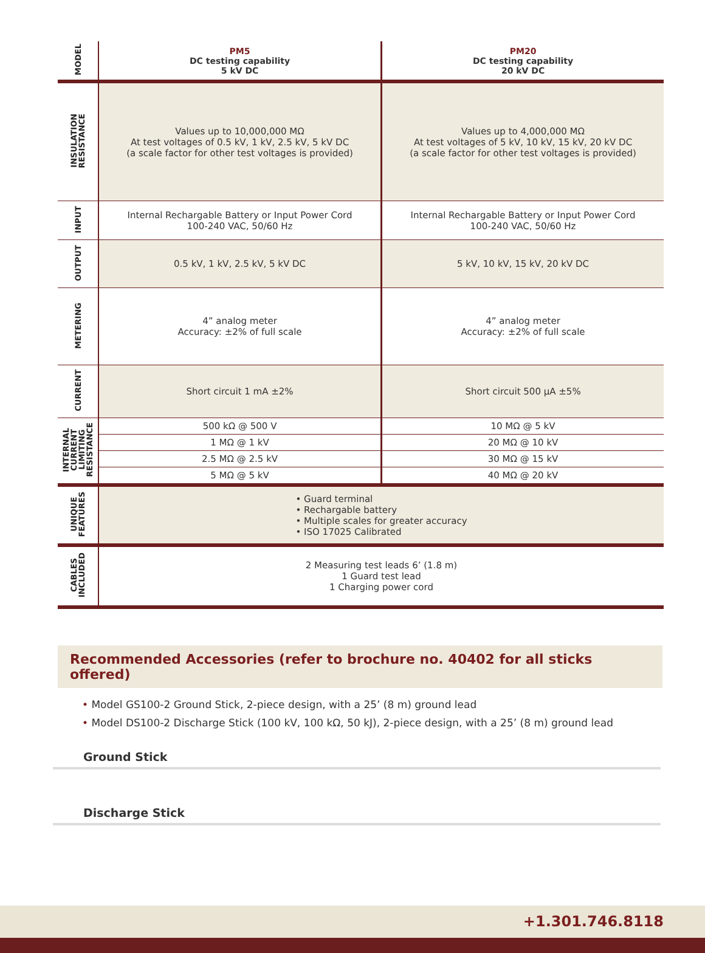| MODEL | PM5 DC testing capability 5 kV DC | PM20 DC testing capability 20 kV DC |
| INSULATION RESISTANCE | Values up to 10,000,000 MΩ At test voltages of 0.5 kV, 1 kV, 2.5 kV, 5 kV DC (a scale factor for other test voltages is provided) | Values up to 4,000,000 MΩ At test voltages of 5 kV, 10 kV, 15 kV, 20 kV DC (a scale factor for other test voltages is provided) |
| INPUT | Internal Rechargable Battery or Input Power Cord 100-240 VAC, 50/60 Hz | Internal Rechargable Battery or Input Power Cord 100-240 VAC, 50/60 Hz |
| OUTPUT | 0.5 kV, 1 kV, 2.5 kV, 5 kV DC | 5 kV, 10 kV, 15 kV, 20 kV DC |
| METERING | 4” analog meter Accuracy: ±2% of full scale | 4” analog meter Accuracy: ±2% of full scale |
| CURRENT | Short circuit 1 mA ±2% | Short circuit 500 µA ±5% |
| INTERNAL CURRENT LIMITING RESISTANCE | 500 kΩ @ 500 V | 10 MΩ @ 5 kV |
| | 1 MΩ @ 1 kV | 20 MΩ @ 10 kV |
| | 2.5 MΩ @ 2.5 kV | 30 MΩ @ 15 kV |
| | 5 MΩ @ 5 kV | 40 MΩ @ 20 kV |
| UNIQUE FEATURES | • Guard terminal • Rechargable battery • Multiple scales for greater accuracy • ISO 17025 Calibrated | |
| CABLES INCLUDED | 2 Measuring test leads 6’ (1.8 m) 1 Guard test lead 1 Charging power cord | |
Recommended Accessories (refer to brochure no. 40402 for all sticks offered)
• Model GS100-2 Ground Stick, 2-piece design, with a 25’ (8 m) ground lead
• Model DS100-2 Discharge Stick (100 kV, 100 kΩ, 50 kJ), 2-piece design, with a 25’ (8 m) ground lead
Ground Stick
Discharge Stick
+1.301.746.8118